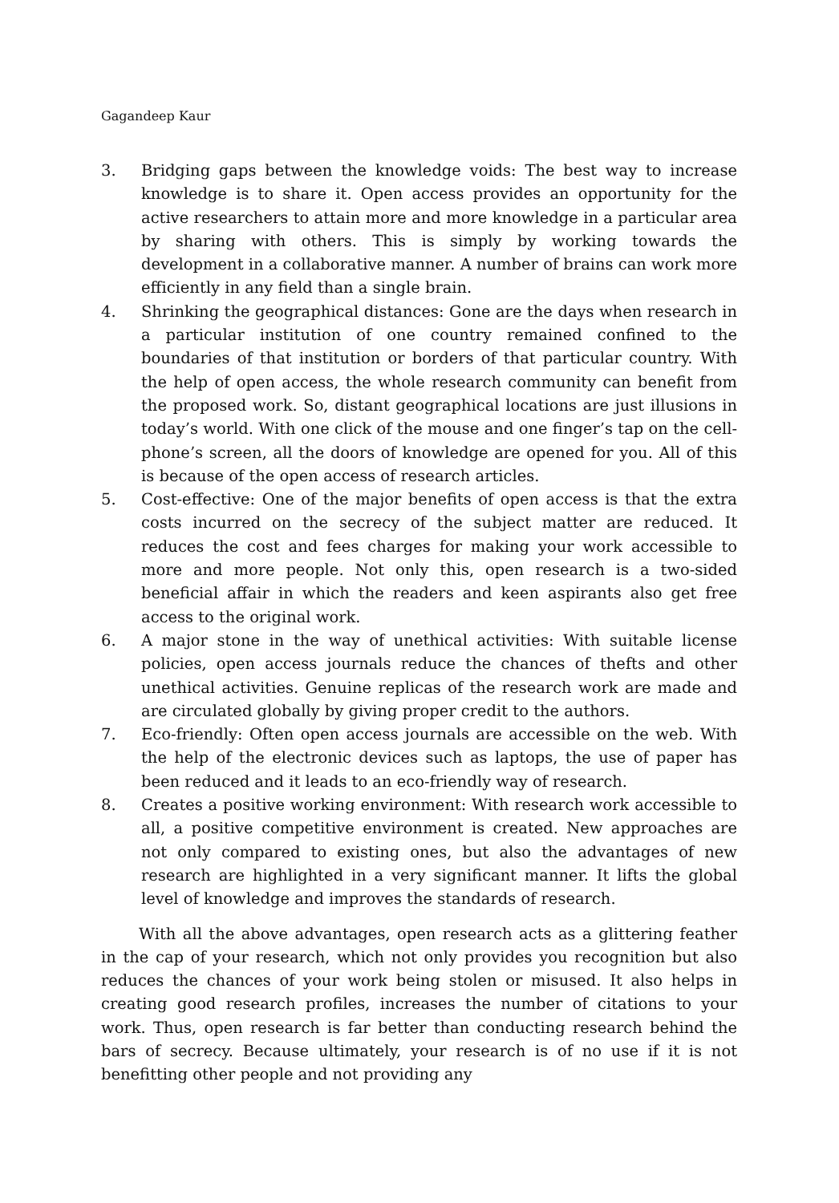Gagandeep Kaur
3. Bridging gaps between the knowledge voids: The best way to increase knowledge is to share it. Open access provides an opportunity for the active researchers to attain more and more knowledge in a particular area by sharing with others. This is simply by working towards the development in a collaborative manner. A number of brains can work more efficiently in any field than a single brain.
4. Shrinking the geographical distances: Gone are the days when research in a particular institution of one country remained confined to the boundaries of that institution or borders of that particular country. With the help of open access, the whole research community can benefit from the proposed work. So, distant geographical locations are just illusions in today’s world. With one click of the mouse and one finger’s tap on the cell-phone’s screen, all the doors of knowledge are opened for you. All of this is because of the open access of research articles.
5. Cost-effective: One of the major benefits of open access is that the extra costs incurred on the secrecy of the subject matter are reduced. It reduces the cost and fees charges for making your work accessible to more and more people. Not only this, open research is a two-sided beneficial affair in which the readers and keen aspirants also get free access to the original work.
6. A major stone in the way of unethical activities: With suitable license policies, open access journals reduce the chances of thefts and other unethical activities. Genuine replicas of the research work are made and are circulated globally by giving proper credit to the authors.
7. Eco-friendly: Often open access journals are accessible on the web. With the help of the electronic devices such as laptops, the use of paper has been reduced and it leads to an eco-friendly way of research.
8. Creates a positive working environment: With research work accessible to all, a positive competitive environment is created. New approaches are not only compared to existing ones, but also the advantages of new research are highlighted in a very significant manner. It lifts the global level of knowledge and improves the standards of research.
With all the above advantages, open research acts as a glittering feather in the cap of your research, which not only provides you recognition but also reduces the chances of your work being stolen or misused. It also helps in creating good research profiles, increases the number of citations to your work. Thus, open research is far better than conducting research behind the bars of secrecy. Because ultimately, your research is of no use if it is not benefitting other people and not providing any